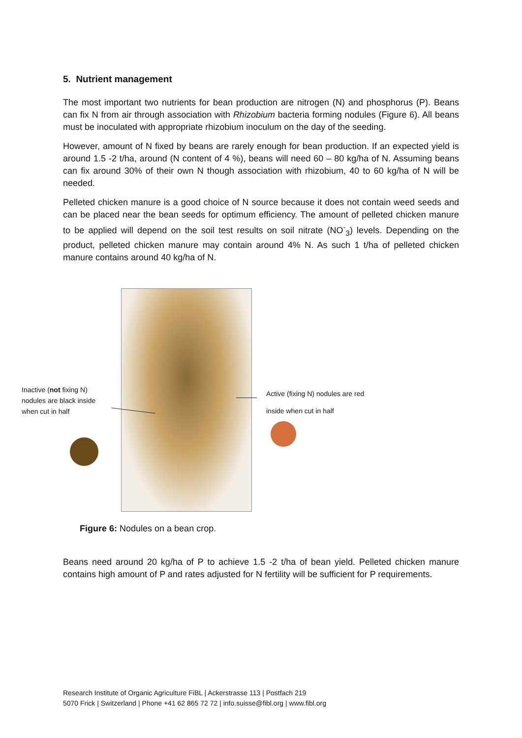5. Nutrient management
The most important two nutrients for bean production are nitrogen (N) and phosphorus (P). Beans can fix N from air through association with Rhizobium bacteria forming nodules (Figure 6). All beans must be inoculated with appropriate rhizobium inoculum on the day of the seeding.
However, amount of N fixed by beans are rarely enough for bean production. If an expected yield is around 1.5 -2 t/ha, around (N content of 4 %), beans will need 60 – 80 kg/ha of N. Assuming beans can fix around 30% of their own N though association with rhizobium, 40 to 60 kg/ha of N will be needed.
Pelleted chicken manure is a good choice of N source because it does not contain weed seeds and can be placed near the bean seeds for optimum efficiency. The amount of pelleted chicken manure to be applied will depend on the soil test results on soil nitrate (NO<sup>-</sup><sub>3</sub>) levels. Depending on the product, pelleted chicken manure may contain around 4% N. As such 1 t/ha of pelleted chicken manure contains around 40 kg/ha of N.
Inactive (not fixing N)
nodules are black inside
when cut in half
Active (fixing N) nodules are red
inside when cut in half
Figure 6: Nodules on a bean crop.
Beans need around 20 kg/ha of P to achieve 1.5 -2 t/ha of bean yield. Pelleted chicken manure contains high amount of P and rates adjusted for N fertility will be sufficient for P requirements.
Research Institute of Organic Agriculture FiBL | Ackerstrasse 113 | Postfach 219
5070 Frick | Switzerland | Phone +41 62 865 72 72 | info.suisse@fibl.org | www.fibl.org